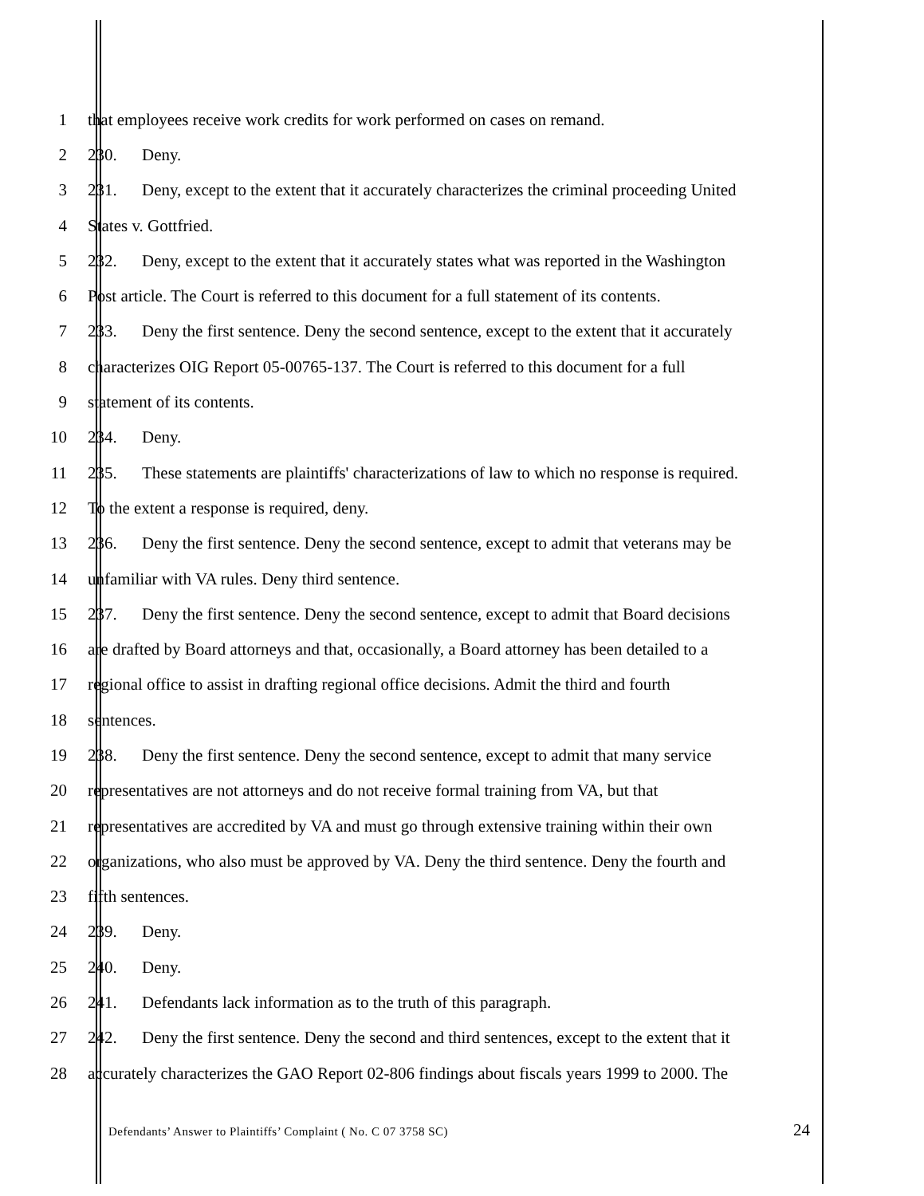1 that employees receive work credits for work performed on cases on remand.
2 230. Deny.
3 231. Deny, except to the extent that it accurately characterizes the criminal proceeding United
4 States v. Gottfried.
5 232. Deny, except to the extent that it accurately states what was reported in the Washington
6 Post article. The Court is referred to this document for a full statement of its contents.
7 233. Deny the first sentence. Deny the second sentence, except to the extent that it accurately
8 characterizes OIG Report 05-00765-137. The Court is referred to this document for a full
9 statement of its contents.
10 234. Deny.
11 235. These statements are plaintiffs' characterizations of law to which no response is required.
12 To the extent a response is required, deny.
13 236. Deny the first sentence. Deny the second sentence, except to admit that veterans may be
14 unfamiliar with VA rules. Deny third sentence.
15 237. Deny the first sentence. Deny the second sentence, except to admit that Board decisions
16 are drafted by Board attorneys and that, occasionally, a Board attorney has been detailed to a
17 regional office to assist in drafting regional office decisions. Admit the third and fourth
18 sentences.
19 238. Deny the first sentence. Deny the second sentence, except to admit that many service
20 representatives are not attorneys and do not receive formal training from VA, but that
21 representatives are accredited by VA and must go through extensive training within their own
22 organizations, who also must be approved by VA. Deny the third sentence. Deny the fourth and
23 fifth sentences.
24 239. Deny.
25 240. Deny.
26 241. Defendants lack information as to the truth of this paragraph.
27 242. Deny the first sentence. Deny the second and third sentences, except to the extent that it
28 accurately characterizes the GAO Report 02-806 findings about fiscals years 1999 to 2000. The
Defendants’ Answer to Plaintiffs’ Complaint ( No. C 07 3758 SC) 24